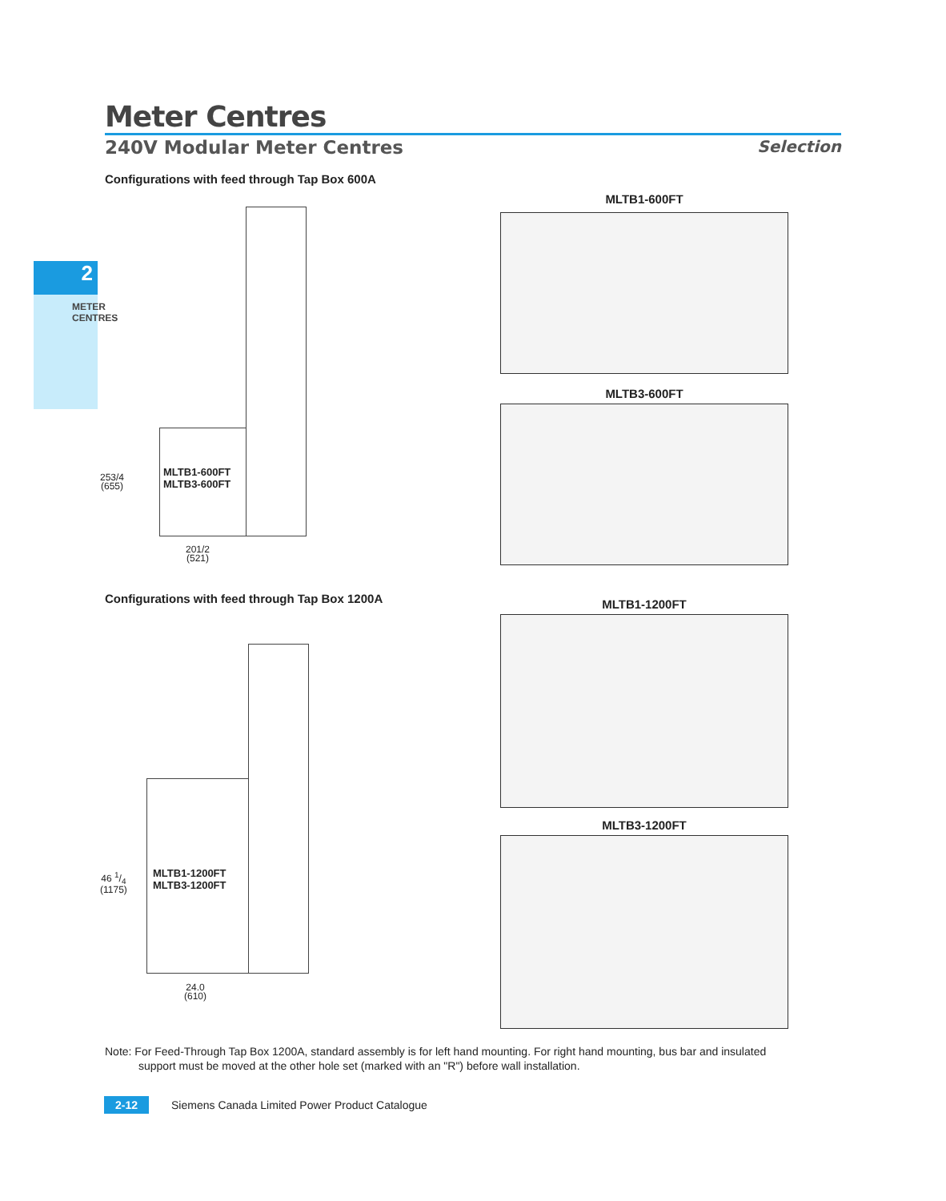2
METER CENTRES
Meter Centres
240V Modular Meter Centres Selection
Configurations with feed through Tap Box 600A
MLTB1-600FT
MLTB3-600FT
253/4
(655)
201/2
(521)
MLTB1-600FT
MLTB3-600FT
Configurations with feed through Tap Box 1200A
MLTB1-1200FT
MLTB3-1200FT
46 1/4
(1175)
24.0
(610)
MLTB1-1200FT
MLTB3-1200FT
Note: For Feed-Through Tap Box 1200A, standard assembly is for left hand mounting. For right hand mounting, bus bar and insulated
support must be moved at the other hole set (marked with an "R") before wall installation.
2-12 Siemens Canada Limited Power Product Catalogue